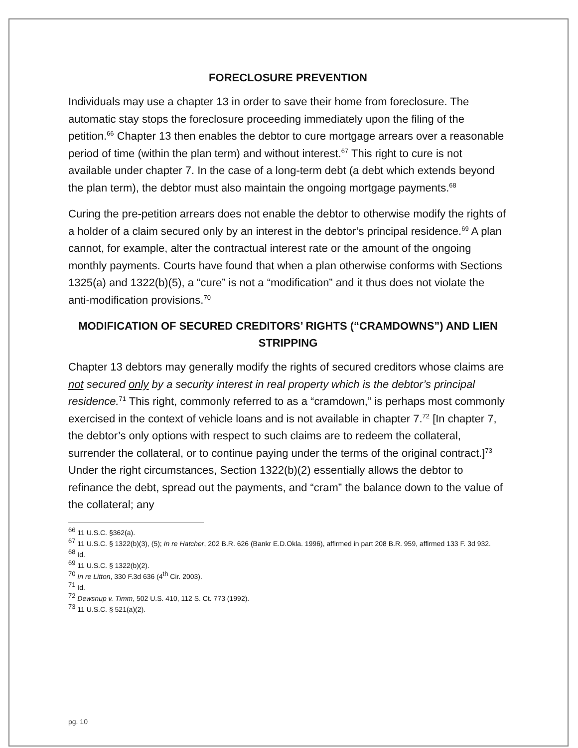FORECLOSURE PREVENTION
Individuals may use a chapter 13 in order to save their home from foreclosure. The automatic stay stops the foreclosure proceeding immediately upon the filing of the petition.<sup>66</sup> Chapter 13 then enables the debtor to cure mortgage arrears over a reasonable period of time (within the plan term) and without interest.<sup>67</sup> This right to cure is not available under chapter 7. In the case of a long-term debt (a debt which extends beyond the plan term), the debtor must also maintain the ongoing mortgage payments.<sup>68</sup>
Curing the pre-petition arrears does not enable the debtor to otherwise modify the rights of a holder of a claim secured only by an interest in the debtor’s principal residence.<sup>69</sup> A plan cannot, for example, alter the contractual interest rate or the amount of the ongoing monthly payments. Courts have found that when a plan otherwise conforms with Sections 1325(a) and 1322(b)(5), a “cure” is not a “modification” and it thus does not violate the anti-modification provisions.<sup>70</sup>
MODIFICATION OF SECURED CREDITORS’ RIGHTS (“CRAMDOWNS”) AND LIEN STRIPPING
Chapter 13 debtors may generally modify the rights of secured creditors whose claims are not secured only by a security interest in real property which is the debtor’s principal residence.<sup>71</sup> This right, commonly referred to as a “cramdown,” is perhaps most commonly exercised in the context of vehicle loans and is not available in chapter 7.<sup>72</sup> [In chapter 7, the debtor’s only options with respect to such claims are to redeem the collateral, surrender the collateral, or to continue paying under the terms of the original contract.]<sup>73</sup> Under the right circumstances, Section 1322(b)(2) essentially allows the debtor to refinance the debt, spread out the payments, and “cram” the balance down to the value of the collateral; any
<sup>66</sup> 11 U.S.C. §362(a).
<sup>67</sup> 11 U.S.C. § 1322(b)(3), (5); In re Hatcher, 202 B.R. 626 (Bankr E.D.Okla. 1996), affirmed in part 208 B.R. 959, affirmed 133 F. 3d 932.
<sup>68</sup> Id.
<sup>69</sup> 11 U.S.C. § 1322(b)(2).
<sup>70</sup> In re Litton, 330 F.3d 636 (4<sup>th</sup> Cir. 2003).
<sup>71</sup> Id.
<sup>72</sup> Dewsnup v. Timm, 502 U.S. 410, 112 S. Ct. 773 (1992).
<sup>73</sup> 11 U.S.C. § 521(a)(2).
pg. 10